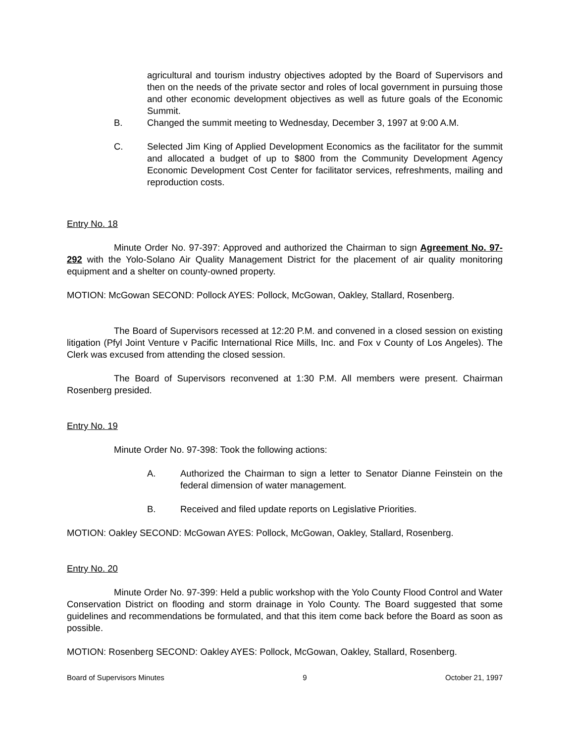agricultural and tourism industry objectives adopted by the Board of Supervisors and then on the needs of the private sector and roles of local government in pursuing those and other economic development objectives as well as future goals of the Economic Summit.
B. Changed the summit meeting to Wednesday, December 3, 1997 at 9:00 A.M.
C. Selected Jim King of Applied Development Economics as the facilitator for the summit and allocated a budget of up to $800 from the Community Development Agency Economic Development Cost Center for facilitator services, refreshments, mailing and reproduction costs.
Entry No. 18
Minute Order No. 97-397: Approved and authorized the Chairman to sign Agreement No. 97-292 with the Yolo-Solano Air Quality Management District for the placement of air quality monitoring equipment and a shelter on county-owned property.
MOTION: McGowan SECOND: Pollock AYES: Pollock, McGowan, Oakley, Stallard, Rosenberg.
The Board of Supervisors recessed at 12:20 P.M. and convened in a closed session on existing litigation (Pfyl Joint Venture v Pacific International Rice Mills, Inc. and Fox v County of Los Angeles). The Clerk was excused from attending the closed session.
The Board of Supervisors reconvened at 1:30 P.M. All members were present. Chairman Rosenberg presided.
Entry No. 19
Minute Order No. 97-398: Took the following actions:
A. Authorized the Chairman to sign a letter to Senator Dianne Feinstein on the federal dimension of water management.
B. Received and filed update reports on Legislative Priorities.
MOTION: Oakley SECOND: McGowan AYES: Pollock, McGowan, Oakley, Stallard, Rosenberg.
Entry No. 20
Minute Order No. 97-399: Held a public workshop with the Yolo County Flood Control and Water Conservation District on flooding and storm drainage in Yolo County. The Board suggested that some guidelines and recommendations be formulated, and that this item come back before the Board as soon as possible.
MOTION: Rosenberg SECOND: Oakley AYES: Pollock, McGowan, Oakley, Stallard, Rosenberg.
Board of Supervisors Minutes 9 October 21, 1997